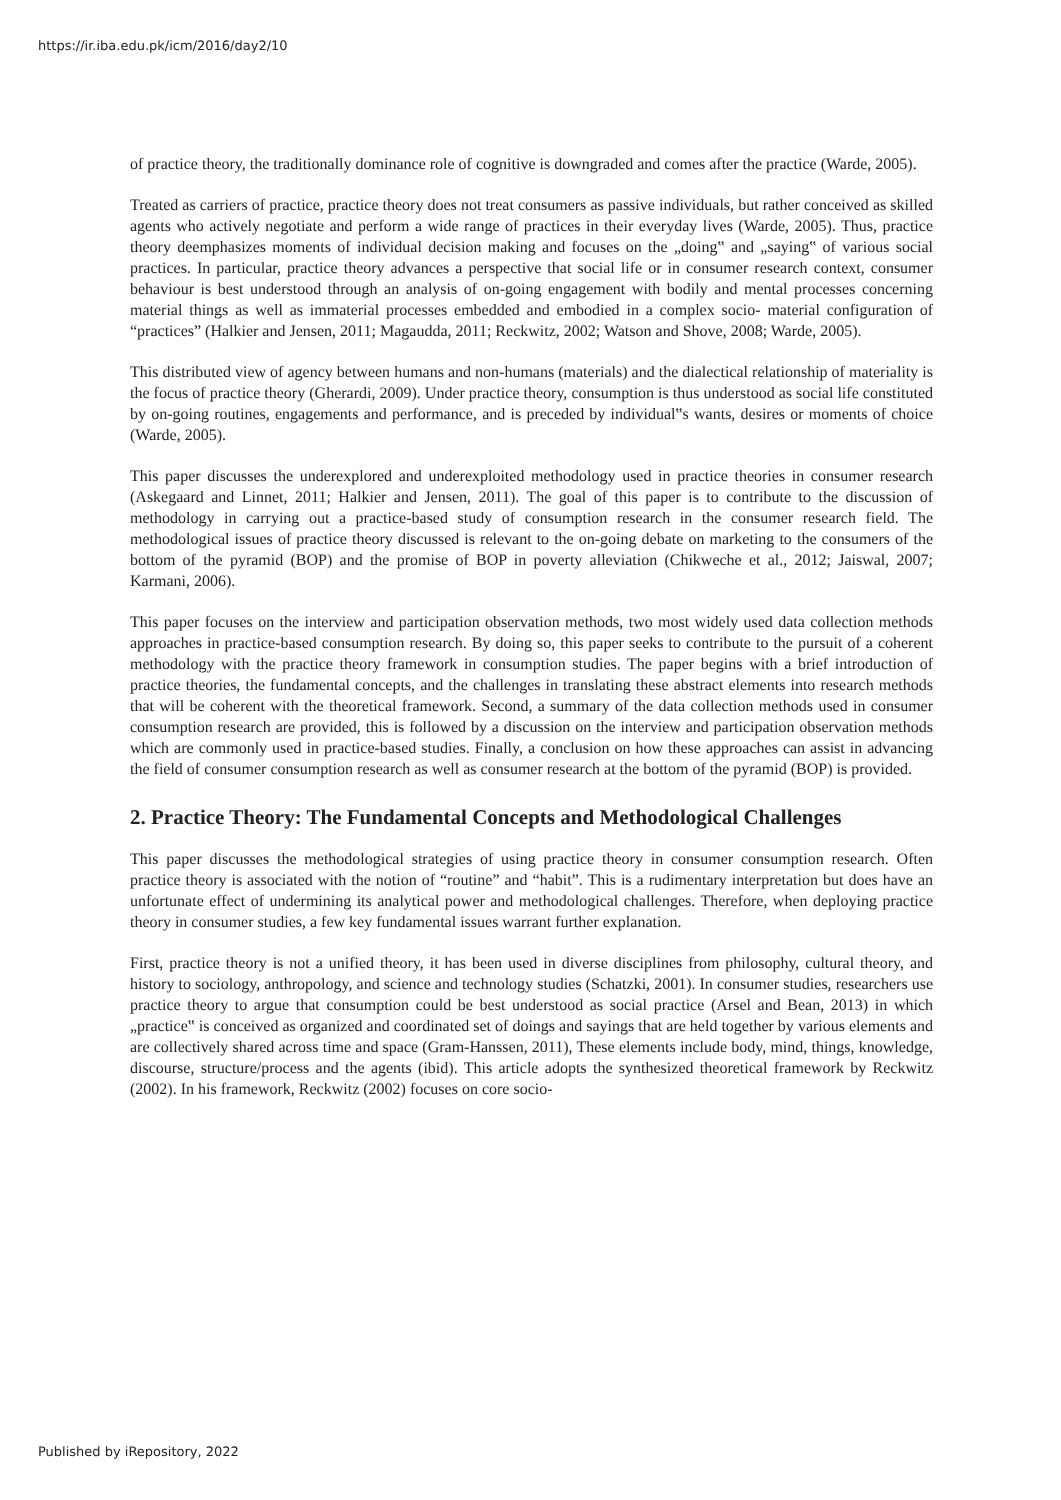https://ir.iba.edu.pk/icm/2016/day2/10
of practice theory, the traditionally dominance role of cognitive is downgraded and comes after the practice (Warde, 2005).
Treated as carriers of practice, practice theory does not treat consumers as passive individuals, but rather conceived as skilled agents who actively negotiate and perform a wide range of practices in their everyday lives (Warde, 2005). Thus, practice theory deemphasizes moments of individual decision making and focuses on the „doing‟ and „saying‟ of various social practices. In particular, practice theory advances a perspective that social life or in consumer research context, consumer behaviour is best understood through an analysis of on-going engagement with bodily and mental processes concerning material things as well as immaterial processes embedded and embodied in a complex socio- material configuration of “practices” (Halkier and Jensen, 2011; Magaudda, 2011; Reckwitz, 2002; Watson and Shove, 2008; Warde, 2005).
This distributed view of agency between humans and non-humans (materials) and the dialectical relationship of materiality is the focus of practice theory (Gherardi, 2009). Under practice theory, consumption is thus understood as social life constituted by on-going routines, engagements and performance, and is preceded by individual‟s wants, desires or moments of choice (Warde, 2005).
This paper discusses the underexplored and underexploited methodology used in practice theories in consumer research (Askegaard and Linnet, 2011; Halkier and Jensen, 2011). The goal of this paper is to contribute to the discussion of methodology in carrying out a practice-based study of consumption research in the consumer research field. The methodological issues of practice theory discussed is relevant to the on-going debate on marketing to the consumers of the bottom of the pyramid (BOP) and the promise of BOP in poverty alleviation (Chikweche et al., 2012; Jaiswal, 2007; Karmani, 2006).
This paper focuses on the interview and participation observation methods, two most widely used data collection methods approaches in practice-based consumption research. By doing so, this paper seeks to contribute to the pursuit of a coherent methodology with the practice theory framework in consumption studies. The paper begins with a brief introduction of practice theories, the fundamental concepts, and the challenges in translating these abstract elements into research methods that will be coherent with the theoretical framework. Second, a summary of the data collection methods used in consumer consumption research are provided, this is followed by a discussion on the interview and participation observation methods which are commonly used in practice-based studies. Finally, a conclusion on how these approaches can assist in advancing the field of consumer consumption research as well as consumer research at the bottom of the pyramid (BOP) is provided.
2. Practice Theory: The Fundamental Concepts and Methodological Challenges
This paper discusses the methodological strategies of using practice theory in consumer consumption research. Often practice theory is associated with the notion of “routine” and “habit”. This is a rudimentary interpretation but does have an unfortunate effect of undermining its analytical power and methodological challenges. Therefore, when deploying practice theory in consumer studies, a few key fundamental issues warrant further explanation.
First, practice theory is not a unified theory, it has been used in diverse disciplines from philosophy, cultural theory, and history to sociology, anthropology, and science and technology studies (Schatzki, 2001). In consumer studies, researchers use practice theory to argue that consumption could be best understood as social practice (Arsel and Bean, 2013) in which „practice‟ is conceived as organized and coordinated set of doings and sayings that are held together by various elements and are collectively shared across time and space (Gram-Hanssen, 2011), These elements include body, mind, things, knowledge, discourse, structure/process and the agents (ibid). This article adopts the synthesized theoretical framework by Reckwitz (2002). In his framework, Reckwitz (2002) focuses on core socio-
Published by iRepository, 2022